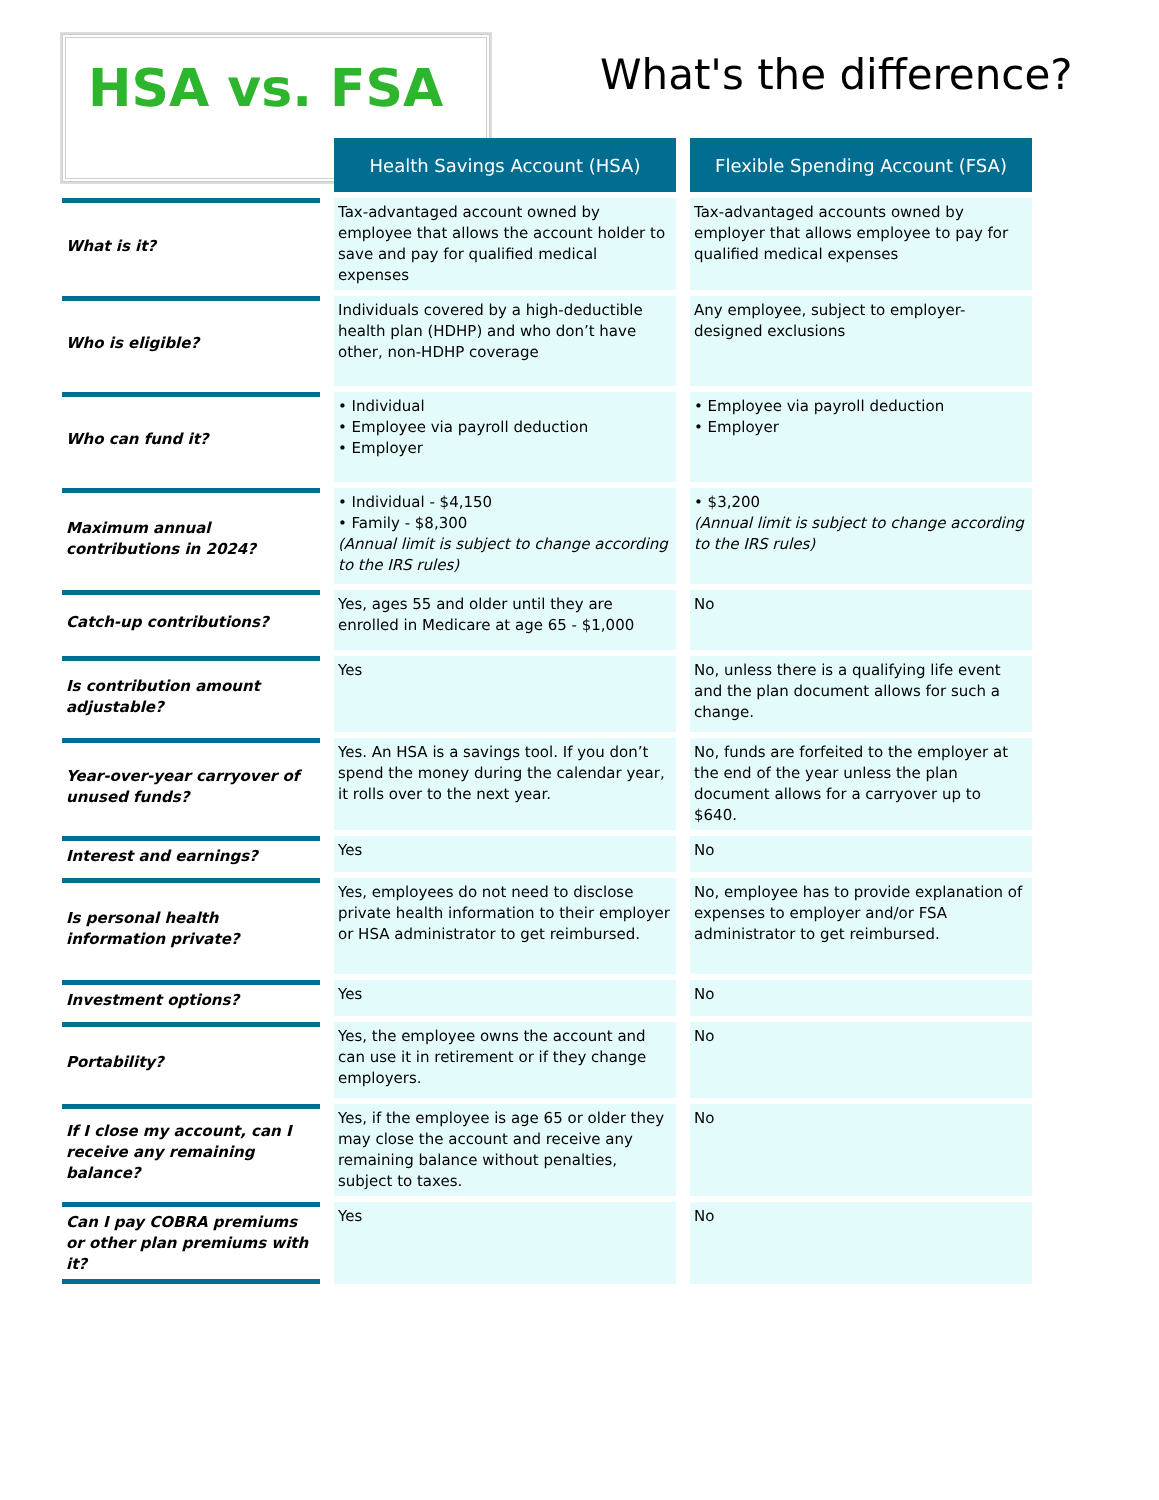HSA vs. FSA What's the difference?
| | Health Savings Account (HSA) | Flexible Spending Account (FSA) |
| What is it? | Tax-advantaged account owned by employee that allows the account holder to save and pay for qualified medical expenses | Tax-advantaged accounts owned by employer that allows employee to pay for qualified medical expenses |
| Who is eligible? | Individuals covered by a high-deductible health plan (HDHP) and who don’t have other, non-HDHP coverage | Any employee, subject to employer-designed exclusions |
| Who can fund it? | • Individual • Employee via payroll deduction • Employer | • Employee via payroll deduction • Employer |
| Maximum annual contributions in 2024? | • Individual - $4,150 • Family - $8,300 (Annual limit is subject to change according to the IRS rules) | • $3,200 (Annual limit is subject to change according to the IRS rules) |
| Catch-up contributions? | Yes, ages 55 and older until they are enrolled in Medicare at age 65 - $1,000 | No |
| Is contribution amount adjustable? | Yes | No, unless there is a qualifying life event and the plan document allows for such a change. |
| Year-over-year carryover of unused funds? | Yes. An HSA is a savings tool. If you don’t spend the money during the calendar year, it rolls over to the next year. | No, funds are forfeited to the employer at the end of the year unless the plan document allows for a carryover up to $640. |
| Interest and earnings? | Yes | No |
| Is personal health information private? | Yes, employees do not need to disclose private health information to their employer or HSA administrator to get reimbursed. | No, employee has to provide explanation of expenses to employer and/or FSA administrator to get reimbursed. |
| Investment options? | Yes | No |
| Portability? | Yes, the employee owns the account and can use it in retirement or if they change employers. | No |
| If I close my account, can I receive any remaining balance? | Yes, if the employee is age 65 or older they may close the account and receive any remaining balance without penalties, subject to taxes. | No |
| Can I pay COBRA premiums or other plan premiums with it? | Yes | No |